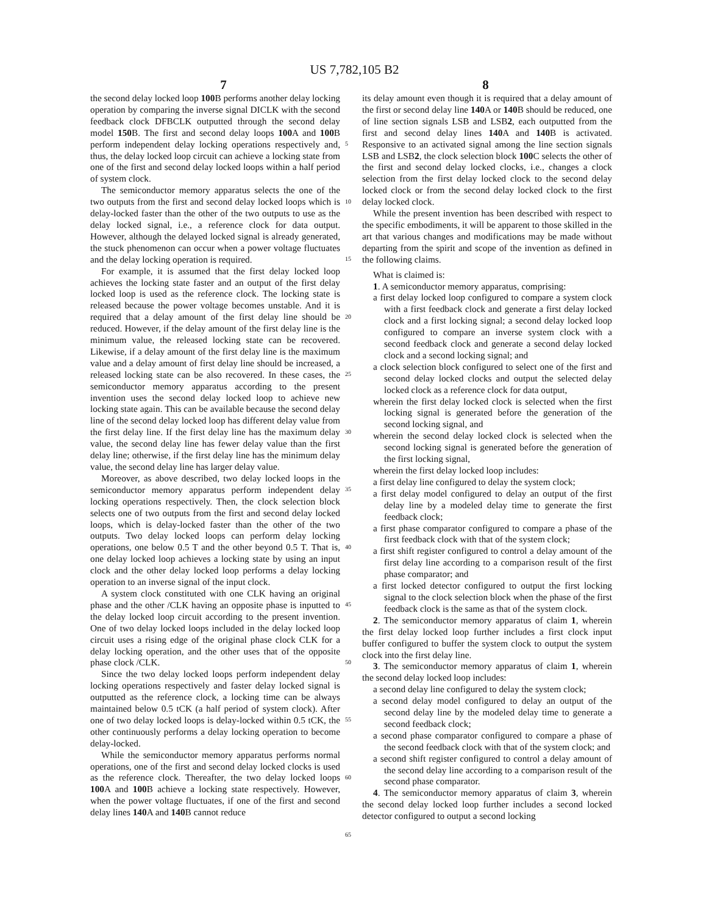US 7,782,105 B2
7 8
the second delay locked loop 100 B performs another delay locking operation by comparing the inverse signal DICLK with the second feedback clock DFBCLK outputted through the second delay model 150 B. The first and second delay loops 100 A and 100 B perform independent delay locking operations respectively and, thus, the delay locked loop circuit can achieve a locking state from one of the first and second delay locked loops within a half period of system clock.
The semiconductor memory apparatus selects the one of the two outputs from the first and second delay locked loops which is delay-locked faster than the other of the two outputs to use as the delay locked signal, i.e., a reference clock for data output. However, although the delayed locked signal is already generated, the stuck phenomenon can occur when a power voltage fluctuates and the delay locking operation is required.
For example, it is assumed that the first delay locked loop achieves the locking state faster and an output of the first delay locked loop is used as the reference clock. The locking state is released because the power voltage becomes unstable. And it is required that a delay amount of the first delay line should be reduced. However, if the delay amount of the first delay line is the minimum value, the released locking state can be recovered. Likewise, if a delay amount of the first delay line is the maximum value and a delay amount of first delay line should be increased, a released locking state can be also recovered. In these cases, the semiconductor memory apparatus according to the present invention uses the second delay locked loop to achieve new locking state again. This can be available because the second delay line of the second delay locked loop has different delay value from the first delay line. If the first delay line has the maximum delay value, the second delay line has fewer delay value than the first delay line; otherwise, if the first delay line has the minimum delay value, the second delay line has larger delay value.
Moreover, as above described, two delay locked loops in the semiconductor memory apparatus perform independent delay locking operations respectively. Then, the clock selection block selects one of two outputs from the first and second delay locked loops, which is delay-locked faster than the other of the two outputs. Two delay locked loops can perform delay locking operations, one below 0.5 T and the other beyond 0.5 T. That is, one delay locked loop achieves a locking state by using an input clock and the other delay locked loop performs a delay locking operation to an inverse signal of the input clock.
A system clock constituted with one CLK having an original phase and the other /CLK having an opposite phase is inputted to the delay locked loop circuit according to the present invention. One of two delay locked loops included in the delay locked loop circuit uses a rising edge of the original phase clock CLK for a delay locking operation, and the other uses that of the opposite phase clock /CLK.
Since the two delay locked loops perform independent delay locking operations respectively and faster delay locked signal is outputted as the reference clock, a locking time can be always maintained below 0.5 tCK (a half period of system clock). After one of two delay locked loops is delay-locked within 0.5 tCK, the other continuously performs a delay locking operation to become delay-locked.
While the semiconductor memory apparatus performs normal operations, one of the first and second delay locked clocks is used as the reference clock. Thereafter, the two delay locked loops 100 A and 100 B achieve a locking state respectively. However, when the power voltage fluctuates, if one of the first and second delay lines 140 A and 140 B cannot reduce
5
10
15
20
25
30
35
40
45
50
55
60
65
its delay amount even though it is required that a delay amount of the first or second delay line 140 A or 140 B should be reduced, one of line section signals LSB and LSB2, each outputted from the first and second delay lines 140 A and 140 B is activated. Responsive to an activated signal among the line section signals LSB and LSB2, the clock selection block 100 C selects the other of the first and second delay locked clocks, i.e., changes a clock selection from the first delay locked clock to the second delay locked clock or from the second delay locked clock to the first delay locked clock.
While the present invention has been described with respect to the specific embodiments, it will be apparent to those skilled in the art that various changes and modifications may be made without departing from the spirit and scope of the invention as defined in the following claims.
What is claimed is:
1. A semiconductor memory apparatus, comprising:
a first delay locked loop configured to compare a system clock with a first feedback clock and generate a first delay locked clock and a first locking signal; a second delay locked loop configured to compare an inverse system clock with a second feedback clock and generate a second delay locked clock and a second locking signal; and
a clock selection block configured to select one of the first and second delay locked clocks and output the selected delay locked clock as a reference clock for data output,
wherein the first delay locked clock is selected when the first locking signal is generated before the generation of the second locking signal, and
wherein the second delay locked clock is selected when the second locking signal is generated before the generation of the first locking signal,
wherein the first delay locked loop includes:
a first delay line configured to delay the system clock;
a first delay model configured to delay an output of the first delay line by a modeled delay time to generate the first feedback clock;
a first phase comparator configured to compare a phase of the first feedback clock with that of the system clock;
a first shift register configured to control a delay amount of the first delay line according to a comparison result of the first phase comparator; and
a first locked detector configured to output the first locking signal to the clock selection block when the phase of the first feedback clock is the same as that of the system clock.
2. The semiconductor memory apparatus of claim 1, wherein the first delay locked loop further includes a first clock input buffer configured to buffer the system clock to output the system clock into the first delay line.
3. The semiconductor memory apparatus of claim 1, wherein the second delay locked loop includes:
a second delay line configured to delay the system clock;
a second delay model configured to delay an output of the second delay line by the modeled delay time to generate a second feedback clock;
a second phase comparator configured to compare a phase of the second feedback clock with that of the system clock; and
a second shift register configured to control a delay amount of the second delay line according to a comparison result of the second phase comparator.
4. The semiconductor memory apparatus of claim 3, wherein the second delay locked loop further includes a second locked detector configured to output a second locking